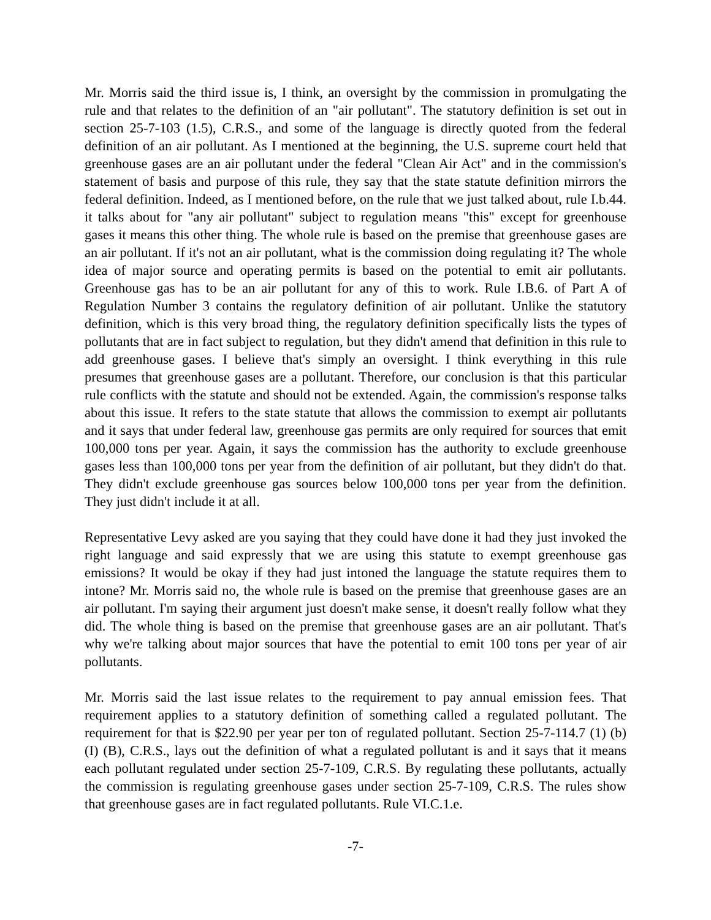Mr. Morris said the third issue is, I think, an oversight by the commission in promulgating the rule and that relates to the definition of an "air pollutant". The statutory definition is set out in section 25-7-103 (1.5), C.R.S., and some of the language is directly quoted from the federal definition of an air pollutant. As I mentioned at the beginning, the U.S. supreme court held that greenhouse gases are an air pollutant under the federal "Clean Air Act" and in the commission's statement of basis and purpose of this rule, they say that the state statute definition mirrors the federal definition. Indeed, as I mentioned before, on the rule that we just talked about, rule I.b.44. it talks about for "any air pollutant" subject to regulation means "this" except for greenhouse gases it means this other thing. The whole rule is based on the premise that greenhouse gases are an air pollutant. If it's not an air pollutant, what is the commission doing regulating it? The whole idea of major source and operating permits is based on the potential to emit air pollutants. Greenhouse gas has to be an air pollutant for any of this to work. Rule I.B.6. of Part A of Regulation Number 3 contains the regulatory definition of air pollutant. Unlike the statutory definition, which is this very broad thing, the regulatory definition specifically lists the types of pollutants that are in fact subject to regulation, but they didn't amend that definition in this rule to add greenhouse gases. I believe that's simply an oversight. I think everything in this rule presumes that greenhouse gases are a pollutant. Therefore, our conclusion is that this particular rule conflicts with the statute and should not be extended. Again, the commission's response talks about this issue. It refers to the state statute that allows the commission to exempt air pollutants and it says that under federal law, greenhouse gas permits are only required for sources that emit 100,000 tons per year. Again, it says the commission has the authority to exclude greenhouse gases less than 100,000 tons per year from the definition of air pollutant, but they didn't do that. They didn't exclude greenhouse gas sources below 100,000 tons per year from the definition. They just didn't include it at all.
Representative Levy asked are you saying that they could have done it had they just invoked the right language and said expressly that we are using this statute to exempt greenhouse gas emissions? It would be okay if they had just intoned the language the statute requires them to intone? Mr. Morris said no, the whole rule is based on the premise that greenhouse gases are an air pollutant. I'm saying their argument just doesn't make sense, it doesn't really follow what they did. The whole thing is based on the premise that greenhouse gases are an air pollutant. That's why we're talking about major sources that have the potential to emit 100 tons per year of air pollutants.
Mr. Morris said the last issue relates to the requirement to pay annual emission fees. That requirement applies to a statutory definition of something called a regulated pollutant. The requirement for that is $22.90 per year per ton of regulated pollutant. Section 25-7-114.7 (1) (b) (I) (B), C.R.S., lays out the definition of what a regulated pollutant is and it says that it means each pollutant regulated under section 25-7-109, C.R.S. By regulating these pollutants, actually the commission is regulating greenhouse gases under section 25-7-109, C.R.S. The rules show that greenhouse gases are in fact regulated pollutants. Rule VI.C.1.e.
-7-